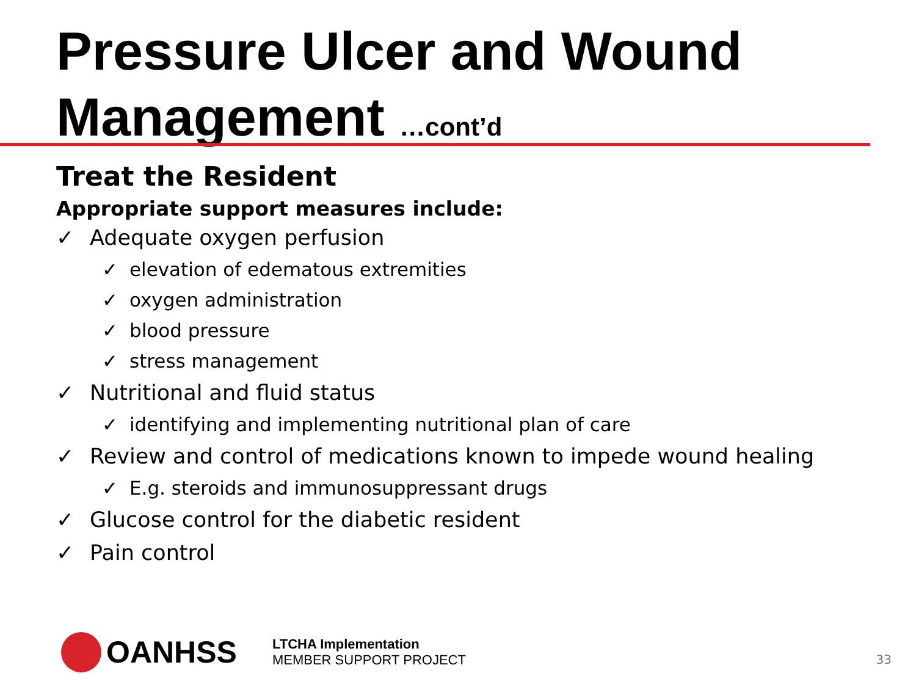Pressure Ulcer and Wound Management …cont’d
Treat the Resident
Appropriate support measures include:
✓ Adequate oxygen perfusion
✓ elevation of edematous extremities
✓ oxygen administration
✓ blood pressure
✓ stress management
✓ Nutritional and fluid status
✓ identifying and implementing nutritional plan of care
✓ Review and control of medications known to impede wound healing
✓ E.g. steroids and immunosuppressant drugs
✓ Glucose control for the diabetic resident
✓ Pain control
OANHSS
LTCHA Implementation
MEMBER SUPPORT PROJECT
33